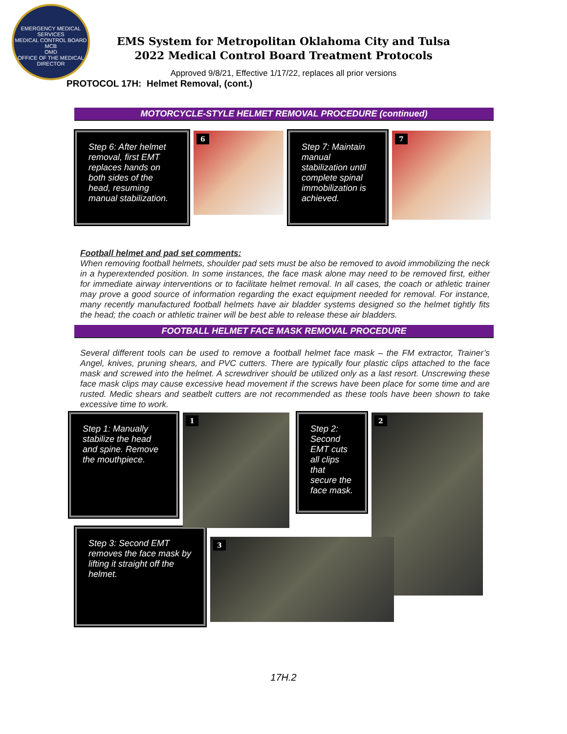EMERGENCY MEDICAL SERVICES
MEDICAL CONTROL BOARD
MCB
OMD
OFFICE OF THE MEDICAL DIRECTOR
EMS System for Metropolitan Oklahoma City and Tulsa
2022 Medical Control Board Treatment Protocols
Approved 9/8/21, Effective 1/17/22, replaces all prior versions
PROTOCOL 17H: Helmet Removal, (cont.)
MOTORCYCLE-STYLE HELMET REMOVAL PROCEDURE (continued)
Step 6: After helmet removal, first EMT replaces hands on both sides of the head, resuming manual stabilization.
6
Step 7: Maintain manual stabilization until complete spinal immobilization is achieved.
7
Football helmet and pad set comments:
When removing football helmets, shoulder pad sets must be also be removed to avoid immobilizing the neck in a hyperextended position. In some instances, the face mask alone may need to be removed first, either for immediate airway interventions or to facilitate helmet removal. In all cases, the coach or athletic trainer may prove a good source of information regarding the exact equipment needed for removal. For instance, many recently manufactured football helmets have air bladder systems designed so the helmet tightly fits the head; the coach or athletic trainer will be best able to release these air bladders.
FOOTBALL HELMET FACE MASK REMOVAL PROCEDURE
Several different tools can be used to remove a football helmet face mask – the FM extractor, Trainer’s Angel, knives, pruning shears, and PVC cutters. There are typically four plastic clips attached to the face mask and screwed into the helmet. A screwdriver should be utilized only as a last resort. Unscrewing these face mask clips may cause excessive head movement if the screws have been place for some time and are rusted. Medic shears and seatbelt cutters are not recommended as these tools have been shown to take excessive time to work.
Step 1: Manually stabilize the head and spine. Remove the mouthpiece.
1
Step 2: Second EMT cuts all clips that secure the face mask.
2
Step 3: Second EMT removes the face mask by lifting it straight off the helmet.
3
17H.2